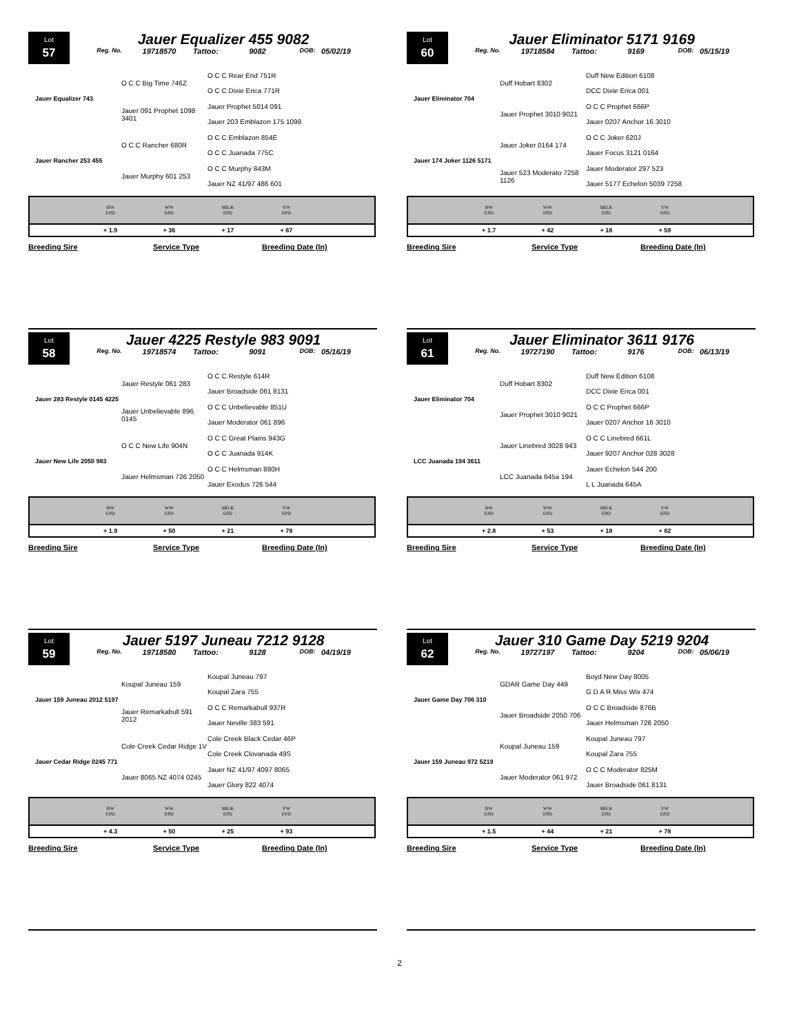Lot
57
Jauer Equalizer 455 9082
Reg. No. 19718570 Tattoo: 9082 DOB: 05/02/19
Jauer Equalizer 743
O C C Big Time 746Z
O C C Rear End 751R
O C C Dixie Erica 771R
Jauer 091 Prophet 1098 3401
Jauer Prophet 5014 091
Jauer 203 Emblazon 175 1098
Jauer Rancher 253 455
O C C Rancher 680R
O C C Emblazon 854E
O C C Juanada 775C
Jauer Murphy 601 253
O C C Murphy 843M
Jauer NZ 41/97 486 601
| | BW EPD | WW EPD | MILK EPD | YW EPD | |
| --- | --- | --- | --- | --- | --- |
| | + 1.9 | + 36 | + 17 | + 67 | |
Breeding Sire Service Type Breeding Date (In)
Lot
58
Jauer 4225 Restyle 983 9091
Reg. No. 19718574 Tattoo: 9091 DOB: 05/16/19
Jauer 283 Restyle 0145 4225
Jauer Restyle 061 283
O C C Restyle 614R
Jauer Broadside 061 8131
Jauer Unbelievable 896 0145
O C C Unbelievable 851U
Jauer Moderator 061 896
Jauer New Life 2050 983
O C C New Life 904N
O C C Great Plains 943G
O C C Juanada 914K
Jauer Helmsman 726 2050
O C C Helmsman 880H
Jauer Exodus 726 544
| | BW EPD | WW EPD | MILK EPD | YW EPD | |
| --- | --- | --- | --- | --- | --- |
| | + 1.9 | + 50 | + 21 | + 78 | |
Breeding Sire Service Type Breeding Date (In)
Lot
59
Jauer 5197 Juneau 7212 9128
Reg. No. 19718580 Tattoo: 9128 DOB: 04/19/19
Jauer 159 Juneau 2012 5197
Koupal Juneau 159
Koupal Juneau 797
Koupal Zara 755
Jauer Remarkabull 591 2012
O C C Remarkabull 937R
Jauer Neville 383 591
Jauer Cedar Ridge 0245 771
Cole Creek Cedar Ridge 1V
Cole Creek Black Cedar 46P
Cole Creek Clovanada 49S
Jauer 8065 NZ 4074 0245
Jauer NZ 41/97 4097 8065
Jauer Glory 822 4074
| | BW EPD | WW EPD | MILK EPD | YW EPD | |
| --- | --- | --- | --- | --- | --- |
| | + 4.3 | + 50 | + 25 | + 93 | |
Breeding Sire Service Type Breeding Date (In)
Lot
60
Jauer Eliminator 5171 9169
Reg. No. 19718584 Tattoo: 9169 DOB: 05/15/19
Jauer Eliminator 704
Duff Hobart 8302
Duff New Edition 6108
DCC Dixie Erica 001
Jauer Prophet 3010 9021
O C C Prophet 666P
Jauer 0207 Anchor 16 3010
Jauer 174 Joker 1126 5171
Jauer Joker 0164 174
O C C Joker 620J
Jauer Focus 3121 0164
Jauer 523 Moderato 7258 1126
Jauer Moderator 297 523
Jauer 5177 Echelon 5039 7258
| | BW EPD | WW EPD | MILK EPD | YW EPD | |
| --- | --- | --- | --- | --- | --- |
| | + 1.7 | + 42 | + 18 | + 59 | |
Breeding Sire Service Type Breeding Date (In)
Lot
61
Jauer Eliminator 3611 9176
Reg. No. 19727190 Tattoo: 9176 DOB: 06/13/19
Jauer Eliminator 704
Duff Hobart 8302
Duff New Edition 6108
DCC Dixie Erica 001
Jauer Prophet 3010 9021
O C C Prophet 666P
Jauer 0207 Anchor 16 3010
LCC Juanada 194 3611
Jauer Linebred 3028 943
O C C Linebred 661L
Jauer 9207 Anchor 028 3028
LCC Juanada 645a 194
Jauer Echelon 544 200
L L Juanada 645A
| | BW EPD | WW EPD | MILK EPD | YW EPD | |
| --- | --- | --- | --- | --- | --- |
| | + 2.8 | + 53 | + 18 | + 82 | |
Breeding Sire Service Type Breeding Date (In)
Lot
62
Jauer 310 Game Day 5219 9204
Reg. No. 19727197 Tattoo: 9204 DOB: 05/06/19
Jauer Game Day 706 310
GDAR Game Day 449
Boyd New Day 8005
G D A R Miss Wix 474
Jauer Broadside 2050 706
O C C Broadside 876B
Jauer Helmsman 726 2050
Jauer 159 Juneau 972 5219
Koupal Juneau 159
Koupal Juneau 797
Koupal Zara 755
Jauer Moderator 061 972
O C C Moderator 825M
Jauer Broadside 061 8131
| | BW EPD | WW EPD | MILK EPD | YW EPD | |
| --- | --- | --- | --- | --- | --- |
| | + 1.5 | + 44 | + 21 | + 78 | |
Breeding Sire Service Type Breeding Date (In)
2